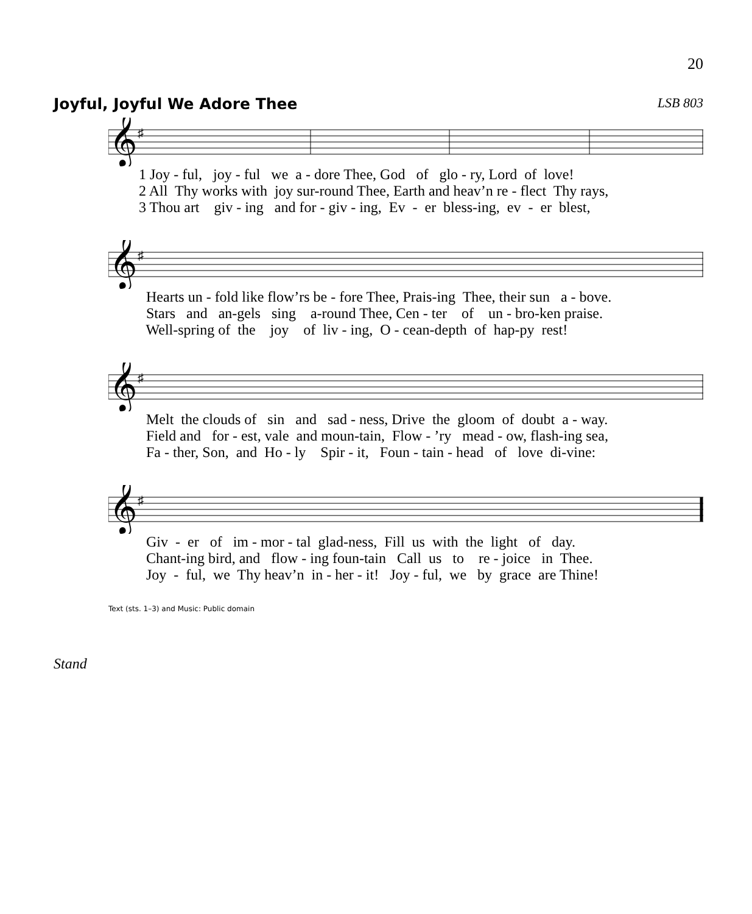20
Joyful, Joyful We Adore Thee LSB 803
𝄞
♯
1 Joy - ful, joy - ful we a - dore Thee, God of glo - ry, Lord of love! 2 All Thy works with joy sur-round Thee, Earth and heav’n re - flect Thy rays, 3 Thou art giv - ing and for - giv - ing, Ev - er bless-ing, ev - er blest,
𝄞
♯
Hearts un - fold like flow’rs be - fore Thee, Prais-ing Thee, their sun a - bove. Stars and an-gels sing a-round Thee, Cen - ter of un - bro-ken praise. Well-spring of the joy of liv - ing, O - cean-depth of hap-py rest!
𝄞
♯
Melt the clouds of sin and sad - ness, Drive the gloom of doubt a - way. Field and for - est, vale and moun-tain, Flow - ’ry mead - ow, flash-ing sea, Fa - ther, Son, and Ho - ly Spir - it, Foun - tain - head of love di-vine:
𝄞
♯
Giv - er of im - mor - tal glad-ness, Fill us with the light of day. Chant-ing bird, and flow - ing foun-tain Call us to re - joice in Thee. Joy - ful, we Thy heav’n in - her - it! Joy - ful, we by grace are Thine!
Text (sts. 1–3) and Music: Public domain
Stand